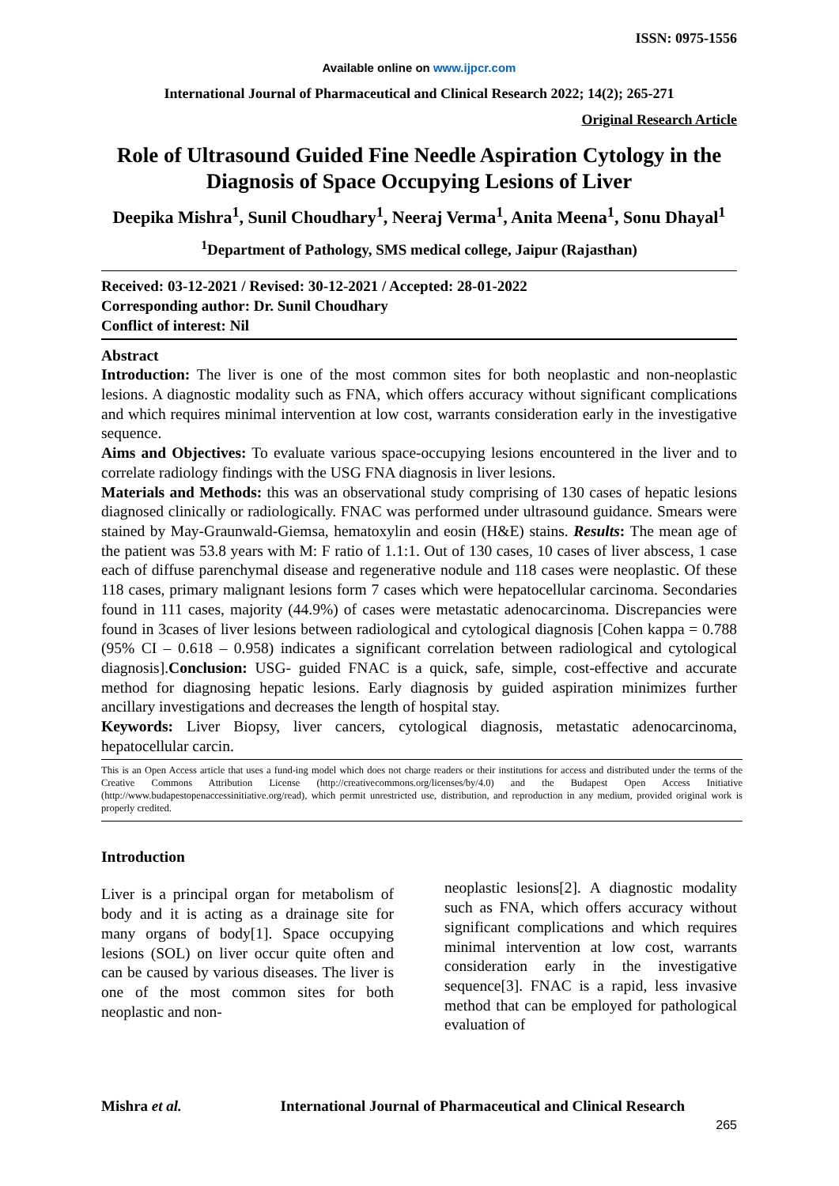ISSN: 0975-1556
Available online on www.ijpcr.com
International Journal of Pharmaceutical and Clinical Research 2022; 14(2); 265-271
Original Research Article
Role of Ultrasound Guided Fine Needle Aspiration Cytology in the Diagnosis of Space Occupying Lesions of Liver
Deepika Mishra<sup>1</sup>, Sunil Choudhary<sup>1</sup>, Neeraj Verma<sup>1</sup>, Anita Meena<sup>1</sup>, Sonu Dhayal<sup>1</sup>
<sup>1</sup> Department of Pathology, SMS medical college, Jaipur (Rajasthan)
Received: 03-12-2021 / Revised: 30-12-2021 / Accepted: 28-01-2022
Corresponding author: Dr. Sunil Choudhary
Conflict of interest: Nil
Abstract
Introduction: The liver is one of the most common sites for both neoplastic and non-neoplastic lesions. A diagnostic modality such as FNA, which offers accuracy without significant complications and which requires minimal intervention at low cost, warrants consideration early in the investigative sequence.
Aims and Objectives: To evaluate various space-occupying lesions encountered in the liver and to correlate radiology findings with the USG FNA diagnosis in liver lesions.
Materials and Methods: this was an observational study comprising of 130 cases of hepatic lesions diagnosed clinically or radiologically. FNAC was performed under ultrasound guidance. Smears were stained by May-Graunwald-Giemsa, hematoxylin and eosin (H&E) stains. Results: The mean age of the patient was 53.8 years with M: F ratio of 1.1:1. Out of 130 cases, 10 cases of liver abscess, 1 case each of diffuse parenchymal disease and regenerative nodule and 118 cases were neoplastic. Of these 118 cases, primary malignant lesions form 7 cases which were hepatocellular carcinoma. Secondaries found in 111 cases, majority (44.9%) of cases were metastatic adenocarcinoma. Discrepancies were found in 3cases of liver lesions between radiological and cytological diagnosis [Cohen kappa = 0.788 (95% CI – 0.618 – 0.958) indicates a significant correlation between radiological and cytological diagnosis].Conclusion: USG- guided FNAC is a quick, safe, simple, cost-effective and accurate method for diagnosing hepatic lesions. Early diagnosis by guided aspiration minimizes further ancillary investigations and decreases the length of hospital stay.
Keywords: Liver Biopsy, liver cancers, cytological diagnosis, metastatic adenocarcinoma, hepatocellular carcin.
This is an Open Access article that uses a fund-ing model which does not charge readers or their institutions for access and distributed under the terms of the Creative Commons Attribution License (http://creativecommons.org/licenses/by/4.0) and the Budapest Open Access Initiative (http://www.budapestopenaccessinitiative.org/read), which permit unrestricted use, distribution, and reproduction in any medium, provided original work is properly credited.
Introduction
Liver is a principal organ for metabolism of body and it is acting as a drainage site for many organs of body[1]. Space occupying lesions (SOL) on liver occur quite often and can be caused by various diseases. The liver is one of the most common sites for both neoplastic and non-
neoplastic lesions[2]. A diagnostic modality such as FNA, which offers accuracy without significant complications and which requires minimal intervention at low cost, warrants consideration early in the investigative sequence[3]. FNAC is a rapid, less invasive method that can be employed for pathological evaluation of
Mishra et al. International Journal of Pharmaceutical and Clinical Research
265